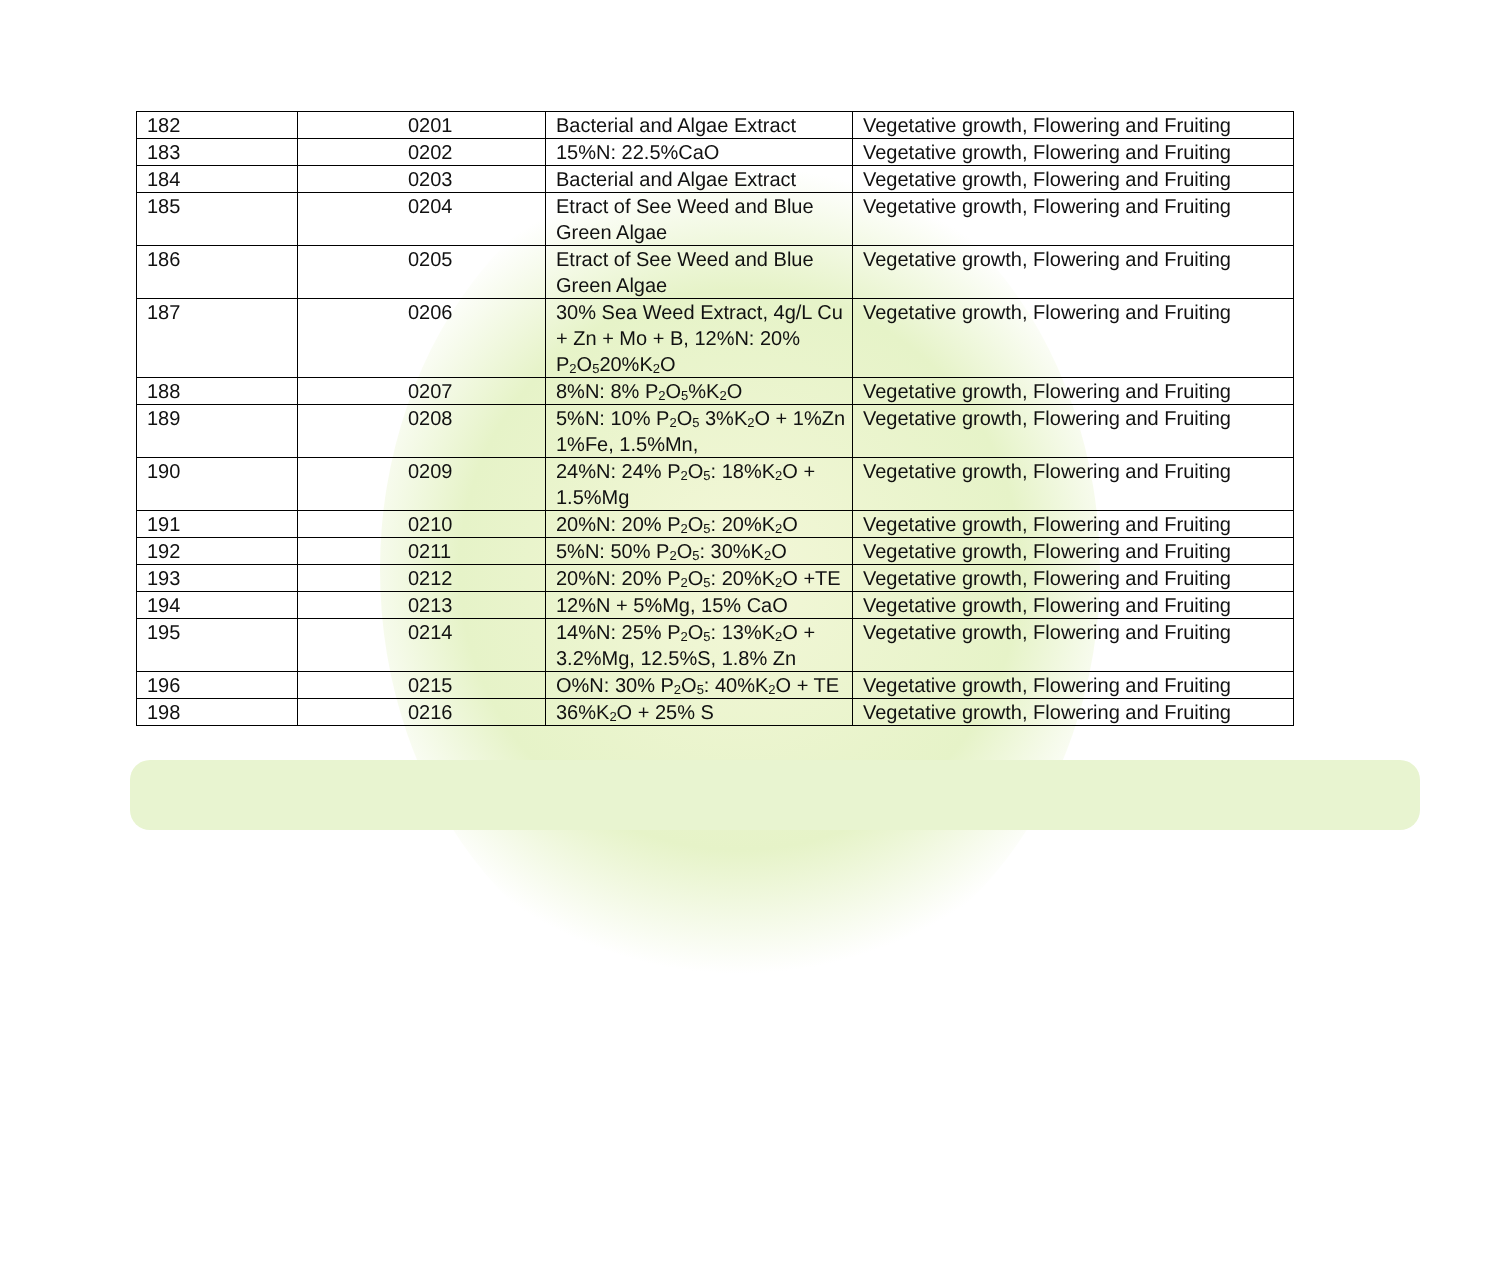| 182 | 0201 | Bacterial and Algae Extract | Vegetative growth, Flowering and Fruiting |
| 183 | 0202 | 15%N: 22.5%CaO | Vegetative growth, Flowering and Fruiting |
| 184 | 0203 | Bacterial and Algae Extract | Vegetative growth, Flowering and Fruiting |
| 185 | 0204 | Etract of See Weed and Blue Green Algae | Vegetative growth, Flowering and Fruiting |
| 186 | 0205 | Etract of See Weed and Blue Green Algae | Vegetative growth, Flowering and Fruiting |
| 187 | 0206 | 30% Sea Weed Extract, 4g/L Cu + Zn + Mo + B, 12%N: 20% P<sub>2</sub>O<sub>5</sub>20%K<sub>2</sub>O | Vegetative growth, Flowering and Fruiting |
| 188 | 0207 | 8%N: 8% P<sub>2</sub>O<sub>5</sub>%K<sub>2</sub>O | Vegetative growth, Flowering and Fruiting |
| 189 | 0208 | 5%N: 10% P<sub>2</sub>O<sub>5</sub> 3%K<sub>2</sub>O + 1%Zn 1%Fe, 1.5%Mn, | Vegetative growth, Flowering and Fruiting |
| 190 | 0209 | 24%N: 24% P<sub>2</sub>O<sub>5</sub>: 18%K<sub>2</sub>O + 1.5%Mg | Vegetative growth, Flowering and Fruiting |
| 191 | 0210 | 20%N: 20% P<sub>2</sub>O<sub>5</sub>: 20%K<sub>2</sub>O | Vegetative growth, Flowering and Fruiting |
| 192 | 0211 | 5%N: 50% P<sub>2</sub>O<sub>5</sub>: 30%K<sub>2</sub>O | Vegetative growth, Flowering and Fruiting |
| 193 | 0212 | 20%N: 20% P<sub>2</sub>O<sub>5</sub>: 20%K<sub>2</sub>O +TE | Vegetative growth, Flowering and Fruiting |
| 194 | 0213 | 12%N + 5%Mg, 15% CaO | Vegetative growth, Flowering and Fruiting |
| 195 | 0214 | 14%N: 25% P<sub>2</sub>O<sub>5</sub>: 13%K<sub>2</sub>O + 3.2%Mg, 12.5%S, 1.8% Zn | Vegetative growth, Flowering and Fruiting |
| 196 | 0215 | O%N: 30% P<sub>2</sub>O<sub>5</sub>: 40%K<sub>2</sub>O + TE | Vegetative growth, Flowering and Fruiting |
| 198 | 0216 | 36%K<sub>2</sub>O + 25% S | Vegetative growth, Flowering and Fruiting |